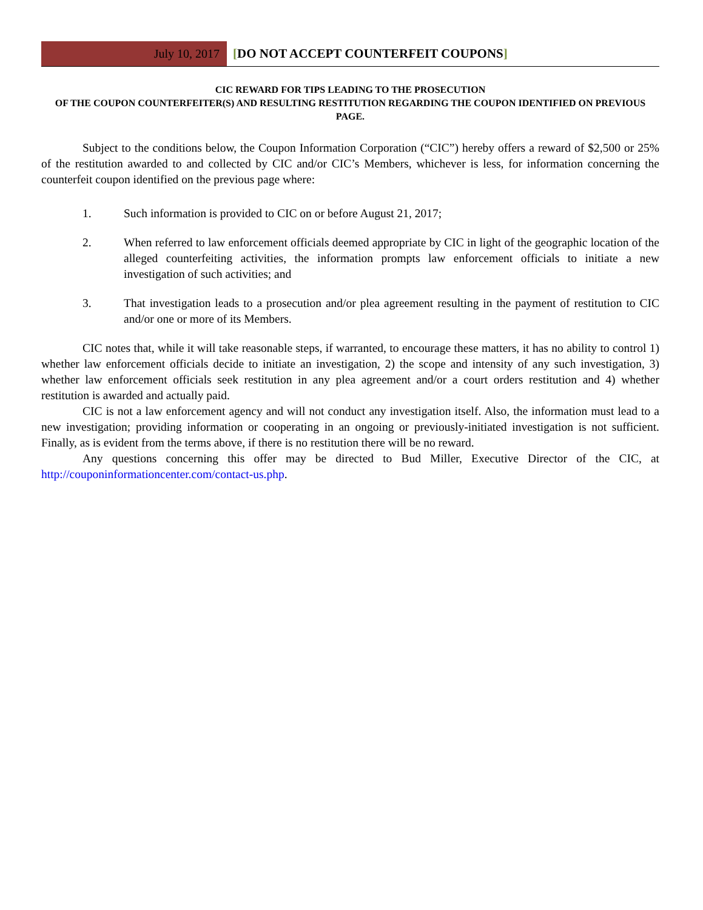July 10, 2017
[DO NOT ACCEPT COUNTERFEIT COUPONS]
CIC REWARD FOR TIPS LEADING TO THE PROSECUTION
OF THE COUPON COUNTERFEITER(S) AND RESULTING RESTITUTION REGARDING THE COUPON IDENTIFIED ON PREVIOUS PAGE.
Subject to the conditions below, the Coupon Information Corporation (“CIC”) hereby offers a reward of $2,500 or 25% of the restitution awarded to and collected by CIC and/or CIC’s Members, whichever is less, for information concerning the counterfeit coupon identified on the previous page where:
1. Such information is provided to CIC on or before August 21, 2017;
2. When referred to law enforcement officials deemed appropriate by CIC in light of the geographic location of the alleged counterfeiting activities, the information prompts law enforcement officials to initiate a new investigation of such activities; and
3. That investigation leads to a prosecution and/or plea agreement resulting in the payment of restitution to CIC and/or one or more of its Members.
CIC notes that, while it will take reasonable steps, if warranted, to encourage these matters, it has no ability to control 1) whether law enforcement officials decide to initiate an investigation, 2) the scope and intensity of any such investigation, 3) whether law enforcement officials seek restitution in any plea agreement and/or a court orders restitution and 4) whether restitution is awarded and actually paid.
CIC is not a law enforcement agency and will not conduct any investigation itself. Also, the information must lead to a new investigation; providing information or cooperating in an ongoing or previously-initiated investigation is not sufficient. Finally, as is evident from the terms above, if there is no restitution there will be no reward.
Any questions concerning this offer may be directed to Bud Miller, Executive Director of the CIC, at http://couponinformationcenter.com/contact-us.php.